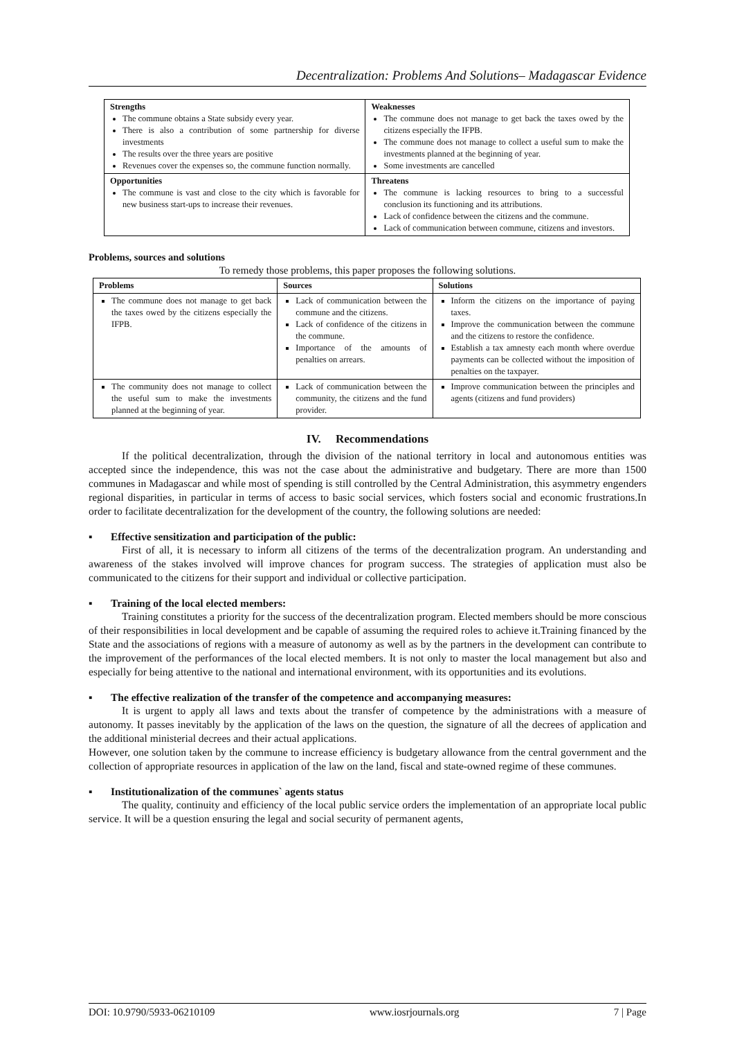Decentralization: Problems And Solutions– Madagascar Evidence
| Strengths The commune obtains a State subsidy every year. There is also a contribution of some partnership for diverse investments The results over the three years are positive Revenues cover the expenses so, the commune function normally. | Weaknesses The commune does not manage to get back the taxes owed by the citizens especially the IFPB. The commune does not manage to collect a useful sum to make the investments planned at the beginning of year. Some investments are cancelled |
| Opportunities The commune is vast and close to the city which is favorable for new business start-ups to increase their revenues. | Threatens The commune is lacking resources to bring to a successful conclusion its functioning and its attributions. Lack of confidence between the citizens and the commune. Lack of communication between commune, citizens and investors. |
Problems, sources and solutions
To remedy those problems, this paper proposes the following solutions.
| Problems | Sources | Solutions |
| --- | --- | --- |
| The commune does not manage to get back the taxes owed by the citizens especially the IFPB. | Lack of communication between the commune and the citizens. Lack of confidence of the citizens in the commune. Importance of the amounts of penalties on arrears. | Inform the citizens on the importance of paying taxes. Improve the communication between the commune and the citizens to restore the confidence. Establish a tax amnesty each month where overdue payments can be collected without the imposition of penalties on the taxpayer. |
| The community does not manage to collect the useful sum to make the investments planned at the beginning of year. | Lack of communication between the community, the citizens and the fund provider. | Improve communication between the principles and agents (citizens and fund providers) |
IV. Recommendations
If the political decentralization, through the division of the national territory in local and autonomous entities was accepted since the independence, this was not the case about the administrative and budgetary. There are more than 1500 communes in Madagascar and while most of spending is still controlled by the Central Administration, this asymmetry engenders regional disparities, in particular in terms of access to basic social services, which fosters social and economic frustrations.In order to facilitate decentralization for the development of the country, the following solutions are needed:
▪ Effective sensitization and participation of the public:
First of all, it is necessary to inform all citizens of the terms of the decentralization program. An understanding and awareness of the stakes involved will improve chances for program success. The strategies of application must also be communicated to the citizens for their support and individual or collective participation.
▪ Training of the local elected members:
Training constitutes a priority for the success of the decentralization program. Elected members should be more conscious of their responsibilities in local development and be capable of assuming the required roles to achieve it.Training financed by the State and the associations of regions with a measure of autonomy as well as by the partners in the development can contribute to the improvement of the performances of the local elected members. It is not only to master the local management but also and especially for being attentive to the national and international environment, with its opportunities and its evolutions.
▪ The effective realization of the transfer of the competence and accompanying measures:
It is urgent to apply all laws and texts about the transfer of competence by the administrations with a measure of autonomy. It passes inevitably by the application of the laws on the question, the signature of all the decrees of application and the additional ministerial decrees and their actual applications.
However, one solution taken by the commune to increase efficiency is budgetary allowance from the central government and the collection of appropriate resources in application of the law on the land, fiscal and state-owned regime of these communes.
▪ Institutionalization of the communes` agents status
The quality, continuity and efficiency of the local public service orders the implementation of an appropriate local public service. It will be a question ensuring the legal and social security of permanent agents,
DOI: 10.9790/5933-06210109 www.iosrjournals.org 7 | Page